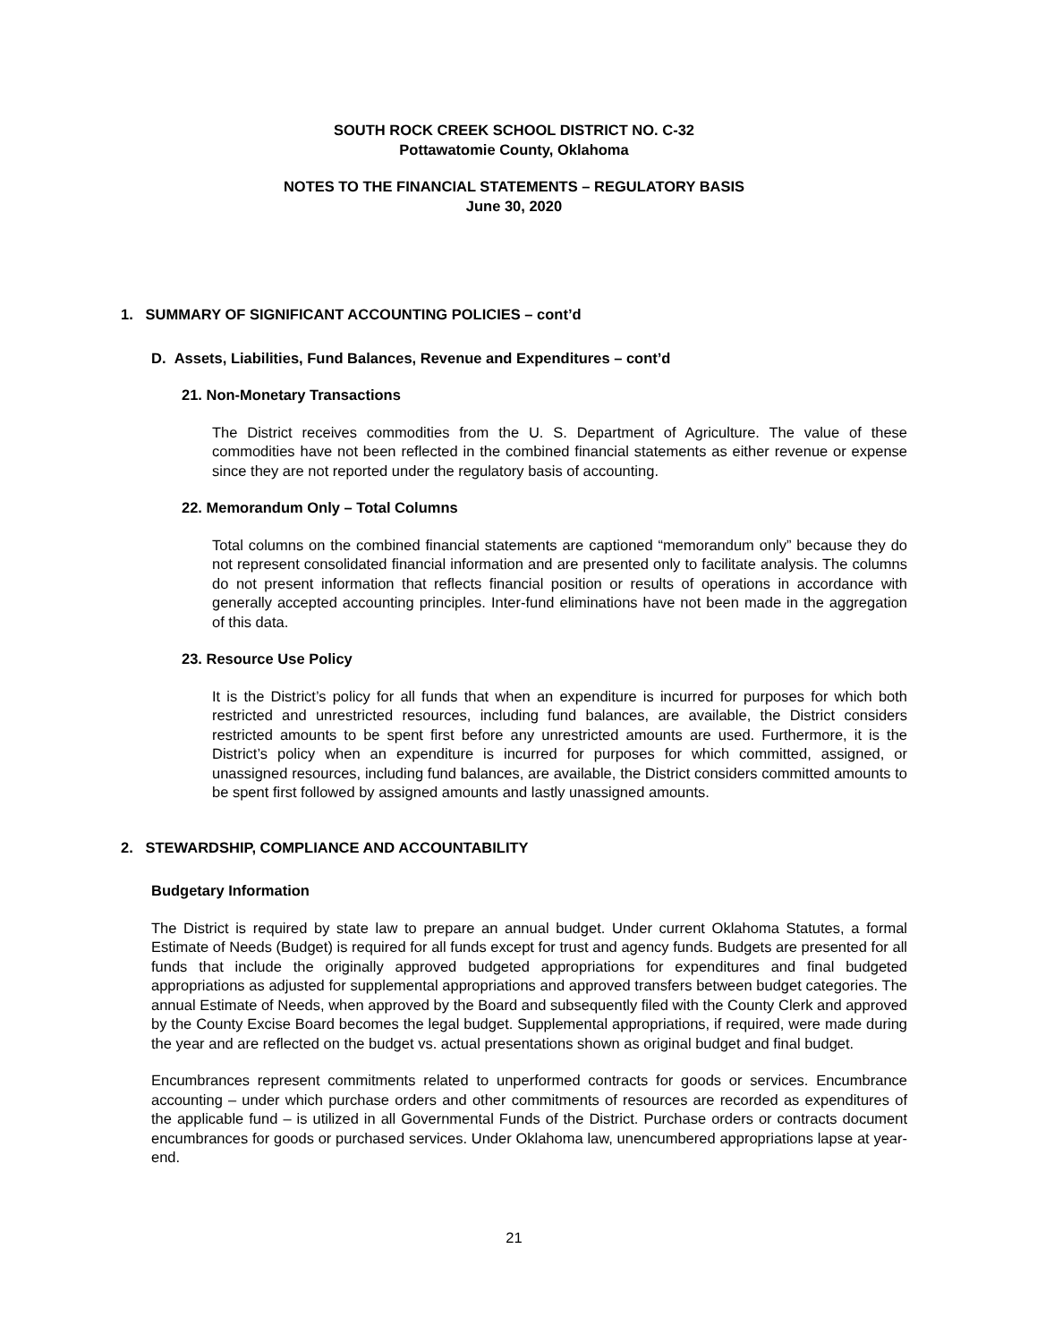SOUTH ROCK CREEK SCHOOL DISTRICT NO. C-32
Pottawatomie County, Oklahoma
NOTES TO THE FINANCIAL STATEMENTS – REGULATORY BASIS
June 30, 2020
1. SUMMARY OF SIGNIFICANT ACCOUNTING POLICIES – cont’d
D. Assets, Liabilities, Fund Balances, Revenue and Expenditures – cont’d
21. Non-Monetary Transactions
The District receives commodities from the U. S. Department of Agriculture. The value of these commodities have not been reflected in the combined financial statements as either revenue or expense since they are not reported under the regulatory basis of accounting.
22. Memorandum Only – Total Columns
Total columns on the combined financial statements are captioned “memorandum only” because they do not represent consolidated financial information and are presented only to facilitate analysis. The columns do not present information that reflects financial position or results of operations in accordance with generally accepted accounting principles. Inter-fund eliminations have not been made in the aggregation of this data.
23. Resource Use Policy
It is the District’s policy for all funds that when an expenditure is incurred for purposes for which both restricted and unrestricted resources, including fund balances, are available, the District considers restricted amounts to be spent first before any unrestricted amounts are used. Furthermore, it is the District’s policy when an expenditure is incurred for purposes for which committed, assigned, or unassigned resources, including fund balances, are available, the District considers committed amounts to be spent first followed by assigned amounts and lastly unassigned amounts.
2. STEWARDSHIP, COMPLIANCE AND ACCOUNTABILITY
Budgetary Information
The District is required by state law to prepare an annual budget. Under current Oklahoma Statutes, a formal Estimate of Needs (Budget) is required for all funds except for trust and agency funds. Budgets are presented for all funds that include the originally approved budgeted appropriations for expenditures and final budgeted appropriations as adjusted for supplemental appropriations and approved transfers between budget categories. The annual Estimate of Needs, when approved by the Board and subsequently filed with the County Clerk and approved by the County Excise Board becomes the legal budget. Supplemental appropriations, if required, were made during the year and are reflected on the budget vs. actual presentations shown as original budget and final budget.
Encumbrances represent commitments related to unperformed contracts for goods or services. Encumbrance accounting – under which purchase orders and other commitments of resources are recorded as expenditures of the applicable fund – is utilized in all Governmental Funds of the District. Purchase orders or contracts document encumbrances for goods or purchased services. Under Oklahoma law, unencumbered appropriations lapse at year-end.
21